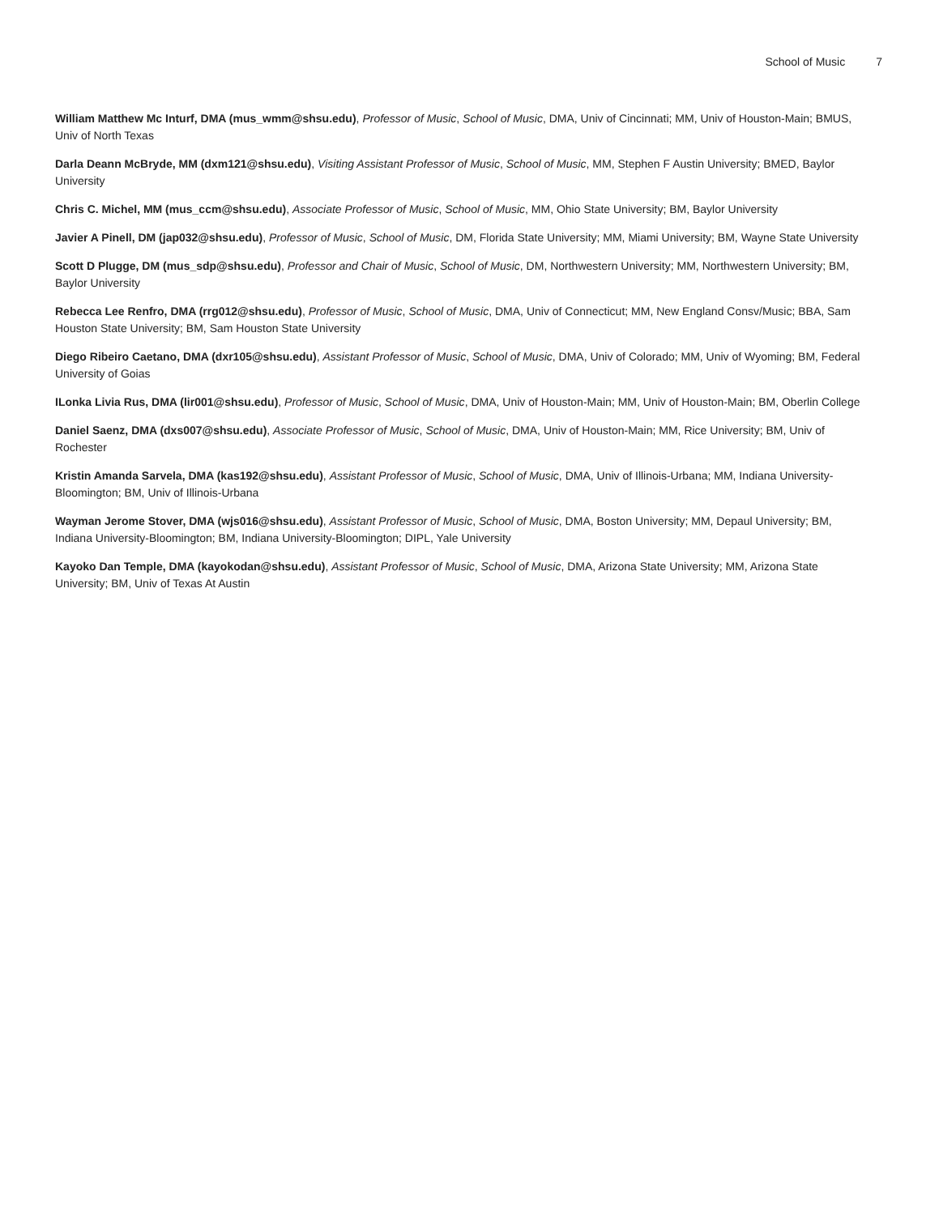School of Music 7
William Matthew Mc Inturf, DMA (mus_wmm@shsu.edu), Professor of Music, School of Music, DMA, Univ of Cincinnati; MM, Univ of Houston-Main; BMUS, Univ of North Texas
Darla Deann McBryde, MM (dxm121@shsu.edu), Visiting Assistant Professor of Music, School of Music, MM, Stephen F Austin University; BMED, Baylor University
Chris C. Michel, MM (mus_ccm@shsu.edu), Associate Professor of Music, School of Music, MM, Ohio State University; BM, Baylor University
Javier A Pinell, DM (jap032@shsu.edu), Professor of Music, School of Music, DM, Florida State University; MM, Miami University; BM, Wayne State University
Scott D Plugge, DM (mus_sdp@shsu.edu), Professor and Chair of Music, School of Music, DM, Northwestern University; MM, Northwestern University; BM, Baylor University
Rebecca Lee Renfro, DMA (rrg012@shsu.edu), Professor of Music, School of Music, DMA, Univ of Connecticut; MM, New England Consv/Music; BBA, Sam Houston State University; BM, Sam Houston State University
Diego Ribeiro Caetano, DMA (dxr105@shsu.edu), Assistant Professor of Music, School of Music, DMA, Univ of Colorado; MM, Univ of Wyoming; BM, Federal University of Goias
ILonka Livia Rus, DMA (lir001@shsu.edu), Professor of Music, School of Music, DMA, Univ of Houston-Main; MM, Univ of Houston-Main; BM, Oberlin College
Daniel Saenz, DMA (dxs007@shsu.edu), Associate Professor of Music, School of Music, DMA, Univ of Houston-Main; MM, Rice University; BM, Univ of Rochester
Kristin Amanda Sarvela, DMA (kas192@shsu.edu), Assistant Professor of Music, School of Music, DMA, Univ of Illinois-Urbana; MM, Indiana University-Bloomington; BM, Univ of Illinois-Urbana
Wayman Jerome Stover, DMA (wjs016@shsu.edu), Assistant Professor of Music, School of Music, DMA, Boston University; MM, Depaul University; BM, Indiana University-Bloomington; BM, Indiana University-Bloomington; DIPL, Yale University
Kayoko Dan Temple, DMA (kayokodan@shsu.edu), Assistant Professor of Music, School of Music, DMA, Arizona State University; MM, Arizona State University; BM, Univ of Texas At Austin